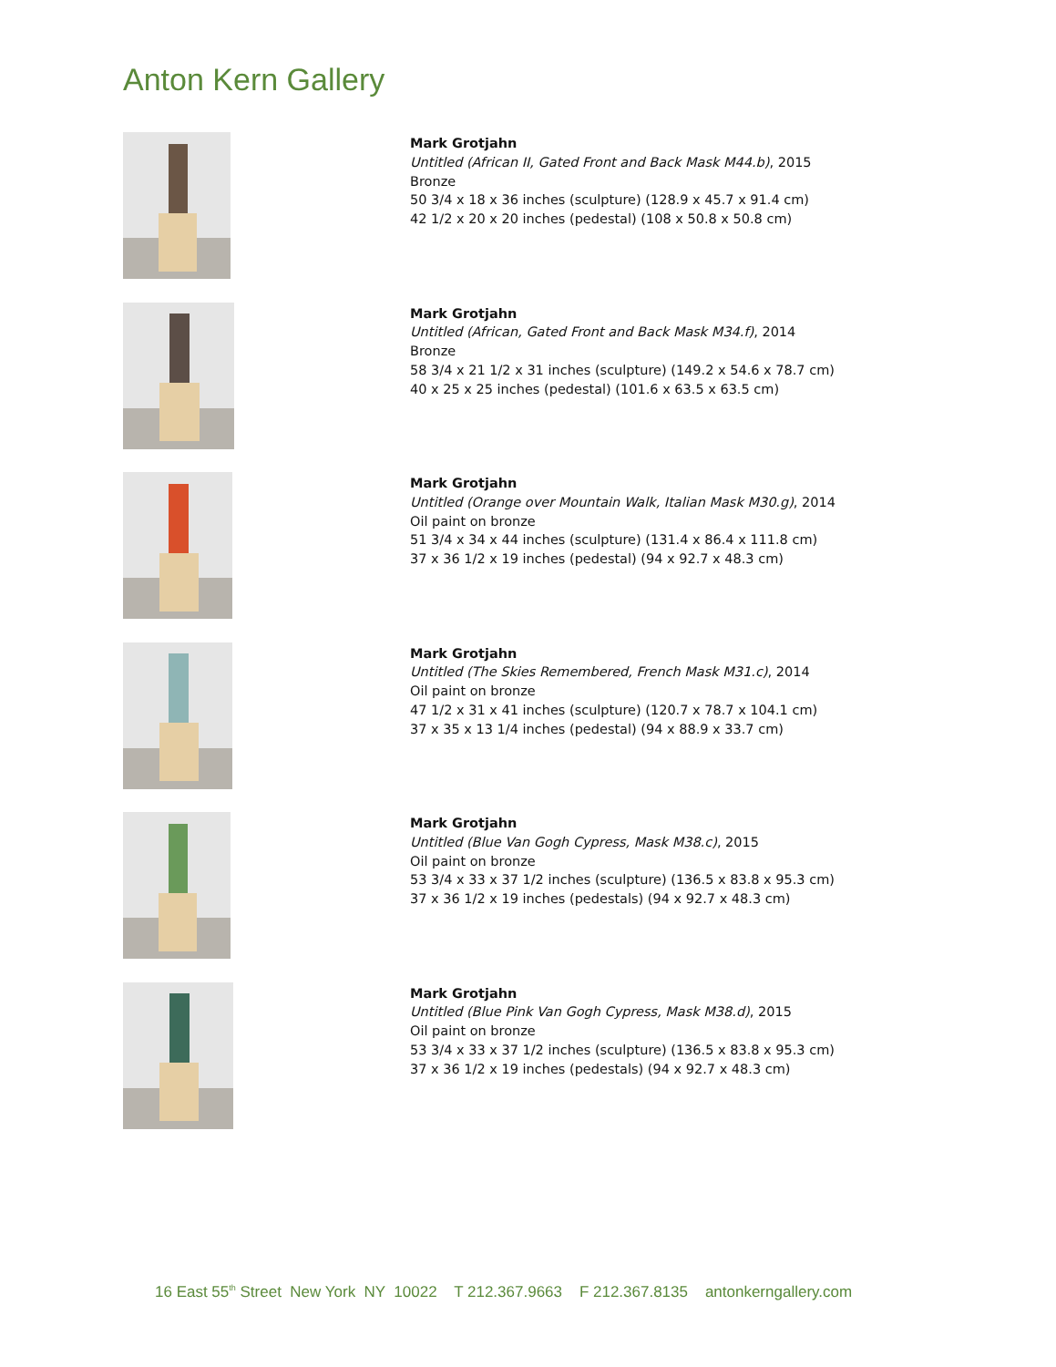Anton Kern Gallery
Mark Grotjahn
Untitled (African II, Gated Front and Back Mask M44.b), 2015
Bronze
50 3/4 x 18 x 36 inches (sculpture) (128.9 x 45.7 x 91.4 cm)
42 1/2 x 20 x 20 inches (pedestal) (108 x 50.8 x 50.8 cm)
Mark Grotjahn
Untitled (African, Gated Front and Back Mask M34.f), 2014
Bronze
58 3/4 x 21 1/2 x 31 inches (sculpture) (149.2 x 54.6 x 78.7 cm)
40 x 25 x 25 inches (pedestal) (101.6 x 63.5 x 63.5 cm)
Mark Grotjahn
Untitled (Orange over Mountain Walk, Italian Mask M30.g), 2014
Oil paint on bronze
51 3/4 x 34 x 44 inches (sculpture) (131.4 x 86.4 x 111.8 cm)
37 x 36 1/2 x 19 inches (pedestal) (94 x 92.7 x 48.3 cm)
Mark Grotjahn
Untitled (The Skies Remembered, French Mask M31.c), 2014
Oil paint on bronze
47 1/2 x 31 x 41 inches (sculpture) (120.7 x 78.7 x 104.1 cm)
37 x 35 x 13 1/4 inches (pedestal) (94 x 88.9 x 33.7 cm)
Mark Grotjahn
Untitled (Blue Van Gogh Cypress, Mask M38.c), 2015
Oil paint on bronze
53 3/4 x 33 x 37 1/2 inches (sculpture) (136.5 x 83.8 x 95.3 cm)
37 x 36 1/2 x 19 inches (pedestals) (94 x 92.7 x 48.3 cm)
Mark Grotjahn
Untitled (Blue Pink Van Gogh Cypress, Mask M38.d), 2015
Oil paint on bronze
53 3/4 x 33 x 37 1/2 inches (sculpture) (136.5 x 83.8 x 95.3 cm)
37 x 36 1/2 x 19 inches (pedestals) (94 x 92.7 x 48.3 cm)
16 East 55<sup>th</sup> Street New York NY 10022 T 212.367.9663 F 212.367.8135 antonkerngallery.com